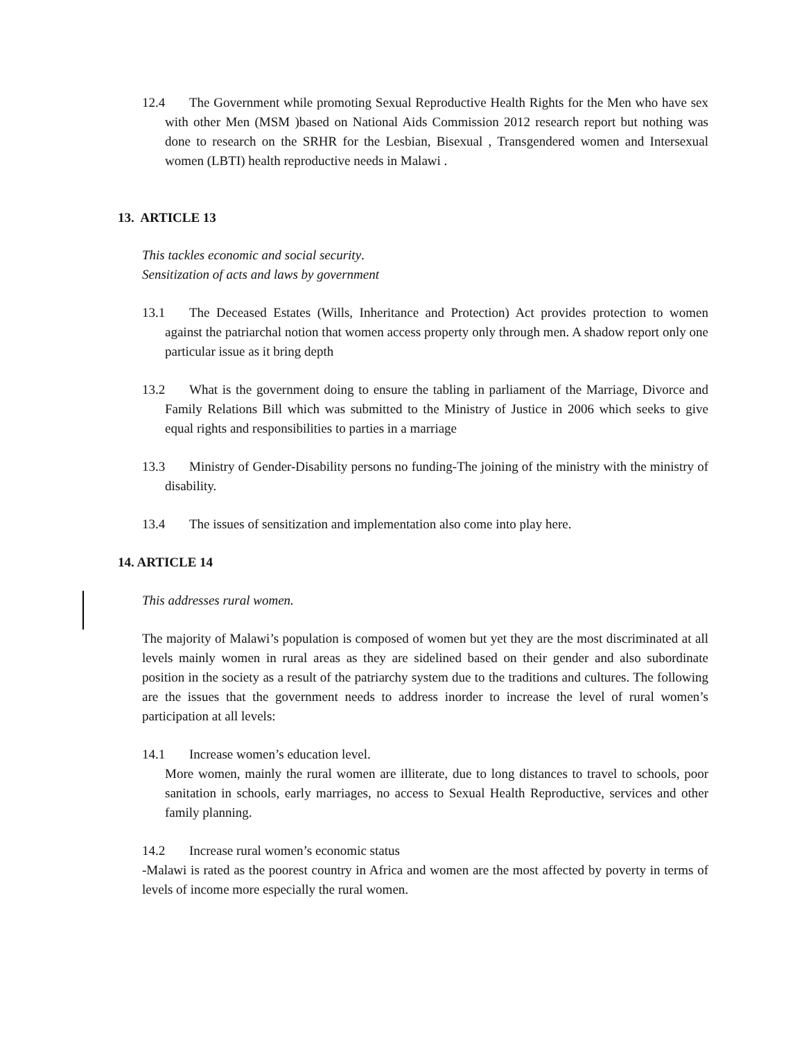12.4 The Government while promoting Sexual Reproductive Health Rights for the Men who have sex with other Men (MSM )based on National Aids Commission 2012 research report but nothing was done to research on the SRHR for the Lesbian, Bisexual , Transgendered women and Intersexual women (LBTI) health reproductive needs in Malawi .
13. ARTICLE 13
This tackles economic and social security.
Sensitization of acts and laws by government
13.1 The Deceased Estates (Wills, Inheritance and Protection) Act provides protection to women against the patriarchal notion that women access property only through men. A shadow report only one particular issue as it bring depth
13.2 What is the government doing to ensure the tabling in parliament of the Marriage, Divorce and Family Relations Bill which was submitted to the Ministry of Justice in 2006 which seeks to give equal rights and responsibilities to parties in a marriage
13.3 Ministry of Gender-Disability persons no funding-The joining of the ministry with the ministry of disability.
13.4 The issues of sensitization and implementation also come into play here.
14. ARTICLE 14
This addresses rural women.
The majority of Malawi’s population is composed of women but yet they are the most discriminated at all levels mainly women in rural areas as they are sidelined based on their gender and also subordinate position in the society as a result of the patriarchy system due to the traditions and cultures. The following are the issues that the government needs to address inorder to increase the level of rural women’s participation at all levels:
14.1 Increase women’s education level.
More women, mainly the rural women are illiterate, due to long distances to travel to schools, poor sanitation in schools, early marriages, no access to Sexual Health Reproductive, services and other family planning.
14.2 Increase rural women’s economic status
-Malawi is rated as the poorest country in Africa and women are the most affected by poverty in terms of levels of income more especially the rural women.